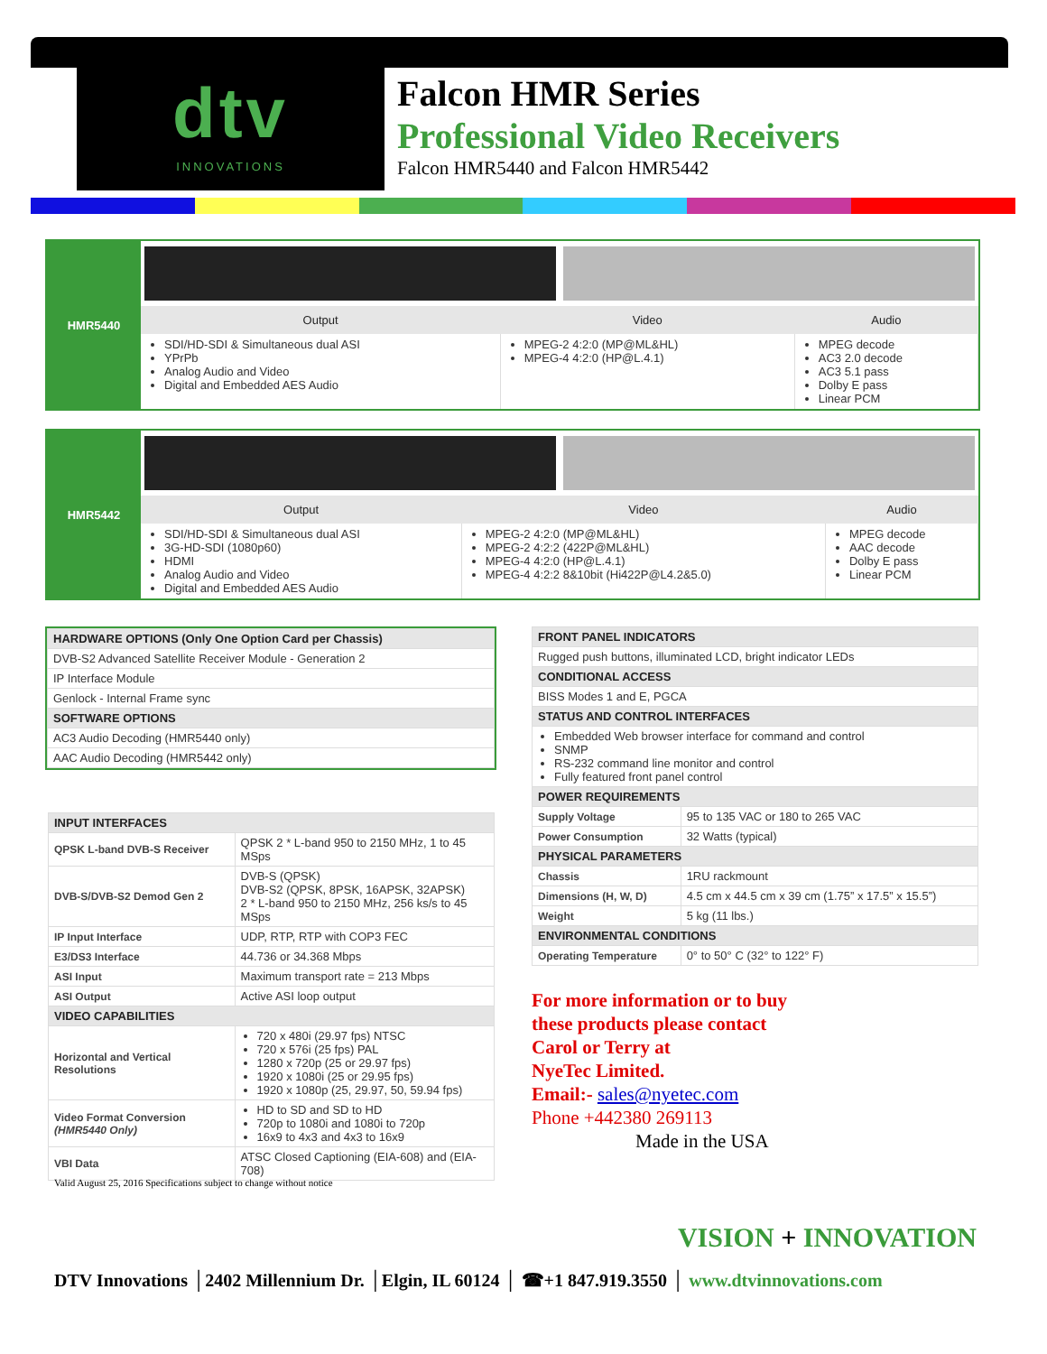dtv
INNOVATIONS
Falcon HMR Series
Professional Video Receivers
Falcon HMR5440 and Falcon HMR5442
HMR5440
| Output | Video | Audio |
| --- | --- | --- |
| SDI/HD-SDI & Simultaneous dual ASI YPrPb Analog Audio and Video Digital and Embedded AES Audio | MPEG-2 4:2:0 (MP@ML&HL) MPEG-4 4:2:0 (HP@L.4.1) | MPEG decode AC3 2.0 decode AC3 5.1 pass Dolby E pass Linear PCM |
HMR5442
| Output | Video | Audio |
| --- | --- | --- |
| SDI/HD-SDI & Simultaneous dual ASI 3G-HD-SDI (1080p60) HDMI Analog Audio and Video Digital and Embedded AES Audio | MPEG-2 4:2:0 (MP@ML&HL) MPEG-2 4:2:2 (422P@ML&HL) MPEG-4 4:2:0 (HP@L.4.1) MPEG-4 4:2:2 8&10bit (Hi422P@L4.2&5.0) | MPEG decode AAC decode Dolby E pass Linear PCM |
| HARDWARE OPTIONS (Only One Option Card per Chassis) |
| DVB-S2 Advanced Satellite Receiver Module - Generation 2 |
| IP Interface Module |
| Genlock - Internal Frame sync |
| SOFTWARE OPTIONS |
| AC3 Audio Decoding (HMR5440 only) |
| AAC Audio Decoding (HMR5442 only) |
| INPUT INTERFACES | |
| QPSK L-band DVB-S Receiver | QPSK 2 * L-band 950 to 2150 MHz, 1 to 45 MSps |
| DVB-S/DVB-S2 Demod Gen 2 | DVB-S (QPSK) DVB-S2 (QPSK, 8PSK, 16APSK, 32APSK) 2 * L-band 950 to 2150 MHz, 256 ks/s to 45 MSps |
| IP Input Interface | UDP, RTP, RTP with COP3 FEC |
| E3/DS3 Interface | 44.736 or 34.368 Mbps |
| ASI Input | Maximum transport rate = 213 Mbps |
| ASI Output | Active ASI loop output |
| VIDEO CAPABILITIES | |
| Horizontal and Vertical Resolutions | 720 x 480i (29.97 fps) NTSC 720 x 576i (25 fps) PAL 1280 x 720p (25 or 29.97 fps) 1920 x 1080i (25 or 29.95 fps) 1920 x 1080p (25, 29.97, 50, 59.94 fps) |
| Video Format Conversion (HMR5440 Only) | HD to SD and SD to HD 720p to 1080i and 1080i to 720p 16x9 to 4x3 and 4x3 to 16x9 |
| VBI Data | ATSC Closed Captioning (EIA-608) and (EIA-708) |
| FRONT PANEL INDICATORS | |
| Rugged push buttons, illuminated LCD, bright indicator LEDs | |
| CONDITIONAL ACCESS | |
| BISS Modes 1 and E, PGCA | |
| STATUS AND CONTROL INTERFACES | |
| Embedded Web browser interface for command and control SNMP RS-232 command line monitor and control Fully featured front panel control | |
| POWER REQUIREMENTS | |
| Supply Voltage | 95 to 135 VAC or 180 to 265 VAC |
| Power Consumption | 32 Watts (typical) |
| PHYSICAL PARAMETERS | |
| Chassis | 1RU rackmount |
| Dimensions (H, W, D) | 4.5 cm x 44.5 cm x 39 cm (1.75” x 17.5” x 15.5”) |
| Weight | 5 kg (11 lbs.) |
| ENVIRONMENTAL CONDITIONS | |
| Operating Temperature | 0° to 50° C (32° to 122° F) |
For more information or to buy
these products please contact
Carol or Terry at
NyeTec Limited.
Email:- sales@nyetec.com
Phone +442380 269113
Made in the USA
Valid August 25, 2016 Specifications subject to change without notice
VISION + INNOVATION
DTV Innovations │2402 Millennium Dr. │Elgin, IL 60124 │ ☎+1 847.919.3550 │ www.dtvinnovations.com